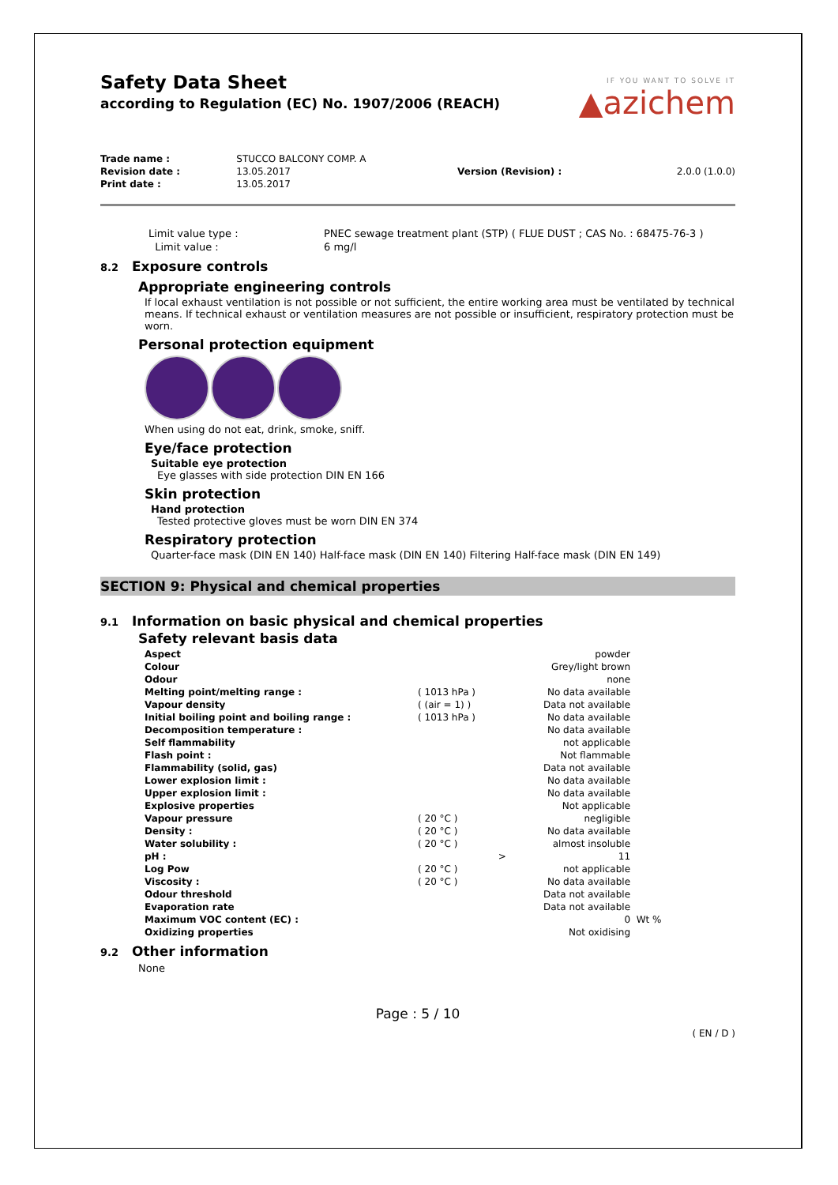Safety Data Sheet
according to Regulation (EC) No. 1907/2006 (REACH)
IF YOU WANT TO SOLVE IT
▲azichem
| Trade name : | STUCCO BALCONY COMP. A | | |
| Revision date : | 13.05.2017 | Version (Revision) : | 2.0.0 (1.0.0) |
| Print date : | 13.05.2017 | | |
| Limit value type : | PNEC sewage treatment plant (STP) ( FLUE DUST ; CAS No. : 68475-76-3 ) |
| Limit value : | 6 mg/l |
8.2 Exposure controls
Appropriate engineering controls
If local exhaust ventilation is not possible or not sufficient, the entire working area must be ventilated by technical means. If technical exhaust or ventilation measures are not possible or insufficient, respiratory protection must be worn.
Personal protection equipment
When using do not eat, drink, smoke, sniff.
Eye/face protection
Suitable eye protection
Eye glasses with side protection DIN EN 166
Skin protection
Hand protection
Tested protective gloves must be worn DIN EN 374
Respiratory protection
Quarter-face mask (DIN EN 140) Half-face mask (DIN EN 140) Filtering Half-face mask (DIN EN 149)
SECTION 9: Physical and chemical properties
9.1 Information on basic physical and chemical properties
Safety relevant basis data
| Aspect | | | powder | |
| Colour | | | Grey/light brown | |
| Odour | | | none | |
| Melting point/melting range : | ( 1013 hPa ) | | No data available | |
| Vapour density | ( (air = 1) ) | | Data not available | |
| Initial boiling point and boiling range : | ( 1013 hPa ) | | No data available | |
| Decomposition temperature : | | | No data available | |
| Self flammability | | | not applicable | |
| Flash point : | | | Not flammable | |
| Flammability (solid, gas) | | | Data not available | |
| Lower explosion limit : | | | No data available | |
| Upper explosion limit : | | | No data available | |
| Explosive properties | | | Not applicable | |
| Vapour pressure | ( 20 °C ) | | negligible | |
| Density : | ( 20 °C ) | | No data available | |
| Water solubility : | ( 20 °C ) | | almost insoluble | |
| pH : | | > | 11 | |
| Log Pow | ( 20 °C ) | | not applicable | |
| Viscosity : | ( 20 °C ) | | No data available | |
| Odour threshold | | | Data not available | |
| Evaporation rate | | | Data not available | |
| Maximum VOC content (EC) : | | | 0 | Wt % |
| Oxidizing properties | | | Not oxidising | |
9.2 Other information
None
Page : 5 / 10
( EN / D )